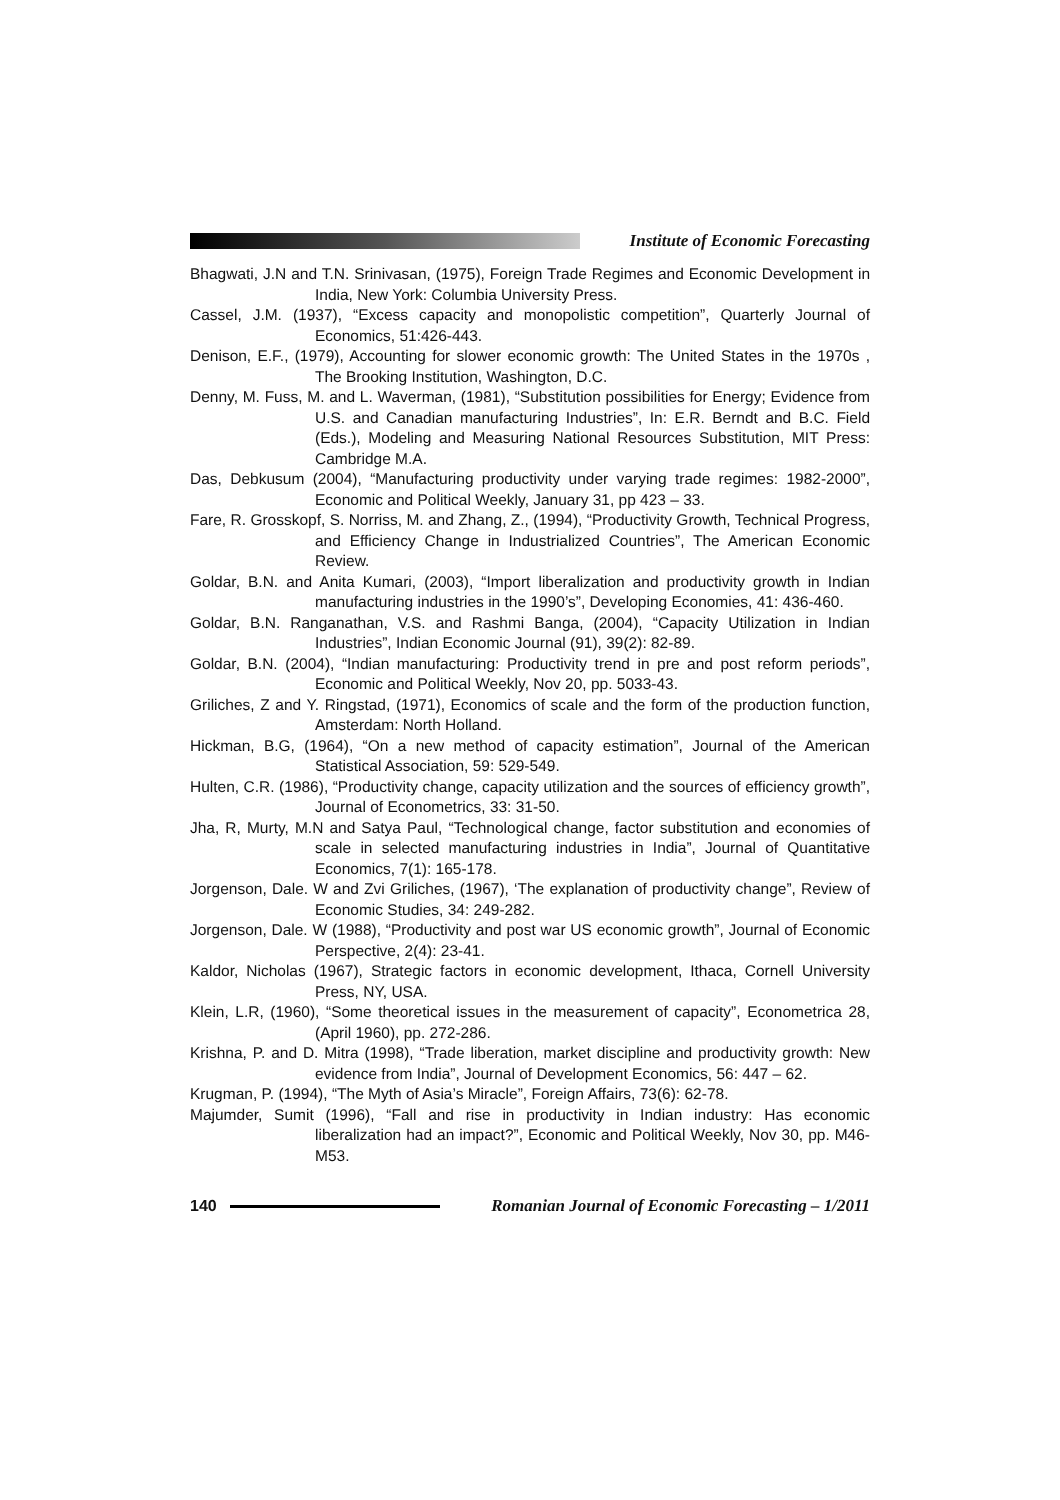Institute of Economic Forecasting
Bhagwati, J.N and T.N. Srinivasan, (1975), Foreign Trade Regimes and Economic Development in India, New York: Columbia University Press.
Cassel, J.M. (1937), “Excess capacity and monopolistic competition”, Quarterly Journal of Economics, 51:426-443.
Denison, E.F., (1979), Accounting for slower economic growth: The United States in the 1970s , The Brooking Institution, Washington, D.C.
Denny, M. Fuss, M. and L. Waverman, (1981), “Substitution possibilities for Energy; Evidence from U.S. and Canadian manufacturing Industries”, In: E.R. Berndt and B.C. Field (Eds.), Modeling and Measuring National Resources Substitution, MIT Press: Cambridge M.A.
Das, Debkusum (2004), “Manufacturing productivity under varying trade regimes: 1982-2000”, Economic and Political Weekly, January 31, pp 423 – 33.
Fare, R. Grosskopf, S. Norriss, M. and Zhang, Z., (1994), “Productivity Growth, Technical Progress, and Efficiency Change in Industrialized Countries”, The American Economic Review.
Goldar, B.N. and Anita Kumari, (2003), “Import liberalization and productivity growth in Indian manufacturing industries in the 1990’s”, Developing Economies, 41: 436-460.
Goldar, B.N. Ranganathan, V.S. and Rashmi Banga, (2004), “Capacity Utilization in Indian Industries”, Indian Economic Journal (91), 39(2): 82-89.
Goldar, B.N. (2004), “Indian manufacturing: Productivity trend in pre and post reform periods”, Economic and Political Weekly, Nov 20, pp. 5033-43.
Griliches, Z and Y. Ringstad, (1971), Economics of scale and the form of the production function, Amsterdam: North Holland.
Hickman, B.G, (1964), “On a new method of capacity estimation”, Journal of the American Statistical Association, 59: 529-549.
Hulten, C.R. (1986), “Productivity change, capacity utilization and the sources of efficiency growth”, Journal of Econometrics, 33: 31-50.
Jha, R, Murty, M.N and Satya Paul, “Technological change, factor substitution and economies of scale in selected manufacturing industries in India”, Journal of Quantitative Economics, 7(1): 165-178.
Jorgenson, Dale. W and Zvi Griliches, (1967), ‘The explanation of productivity change”, Review of Economic Studies, 34: 249-282.
Jorgenson, Dale. W (1988), “Productivity and post war US economic growth”, Journal of Economic Perspective, 2(4): 23-41.
Kaldor, Nicholas (1967), Strategic factors in economic development, Ithaca, Cornell University Press, NY, USA.
Klein, L.R, (1960), “Some theoretical issues in the measurement of capacity”, Econometrica 28, (April 1960), pp. 272-286.
Krishna, P. and D. Mitra (1998), “Trade liberation, market discipline and productivity growth: New evidence from India”, Journal of Development Economics, 56: 447 – 62.
Krugman, P. (1994), “The Myth of Asia’s Miracle”, Foreign Affairs, 73(6): 62-78.
Majumder, Sumit (1996), “Fall and rise in productivity in Indian industry: Has economic liberalization had an impact?”, Economic and Political Weekly, Nov 30, pp. M46-M53.
140
Romanian Journal of Economic Forecasting – 1/2011